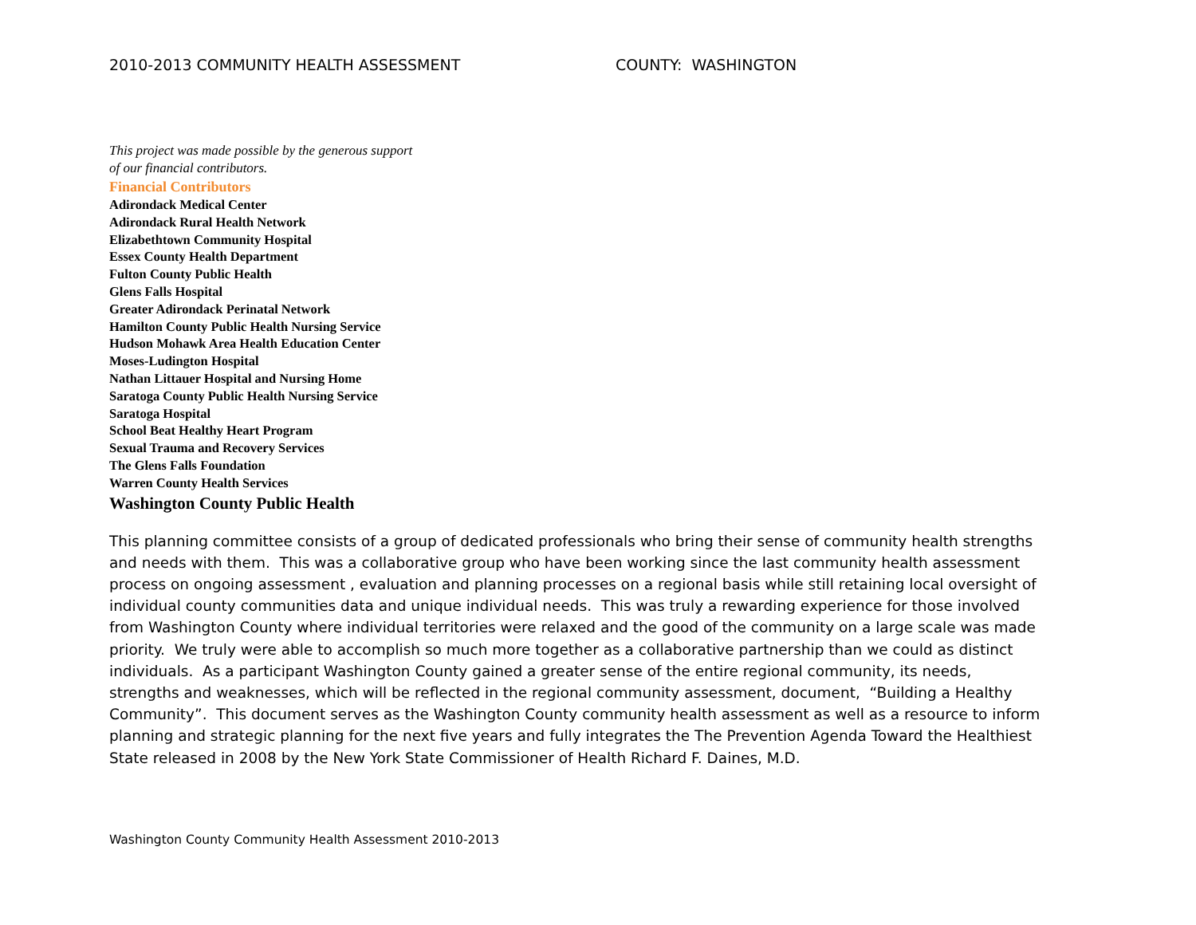2010-2013 COMMUNITY HEALTH ASSESSMENT COUNTY: WASHINGTON
This project was made possible by the generous support
of our financial contributors.
Financial Contributors
Adirondack Medical Center
Adirondack Rural Health Network
Elizabethtown Community Hospital
Essex County Health Department
Fulton County Public Health
Glens Falls Hospital
Greater Adirondack Perinatal Network
Hamilton County Public Health Nursing Service
Hudson Mohawk Area Health Education Center
Moses-Ludington Hospital
Nathan Littauer Hospital and Nursing Home
Saratoga County Public Health Nursing Service
Saratoga Hospital
School Beat Healthy Heart Program
Sexual Trauma and Recovery Services
The Glens Falls Foundation
Warren County Health Services
Washington County Public Health
This planning committee consists of a group of dedicated professionals who bring their sense of community health strengths and needs with them. This was a collaborative group who have been working since the last community health assessment process on ongoing assessment , evaluation and planning processes on a regional basis while still retaining local oversight of individual county communities data and unique individual needs. This was truly a rewarding experience for those involved from Washington County where individual territories were relaxed and the good of the community on a large scale was made priority. We truly were able to accomplish so much more together as a collaborative partnership than we could as distinct individuals. As a participant Washington County gained a greater sense of the entire regional community, its needs, strengths and weaknesses, which will be reflected in the regional community assessment, document, “Building a Healthy Community”. This document serves as the Washington County community health assessment as well as a resource to inform planning and strategic planning for the next five years and fully integrates the The Prevention Agenda Toward the Healthiest State released in 2008 by the New York State Commissioner of Health Richard F. Daines, M.D.
Washington County Community Health Assessment 2010-2013